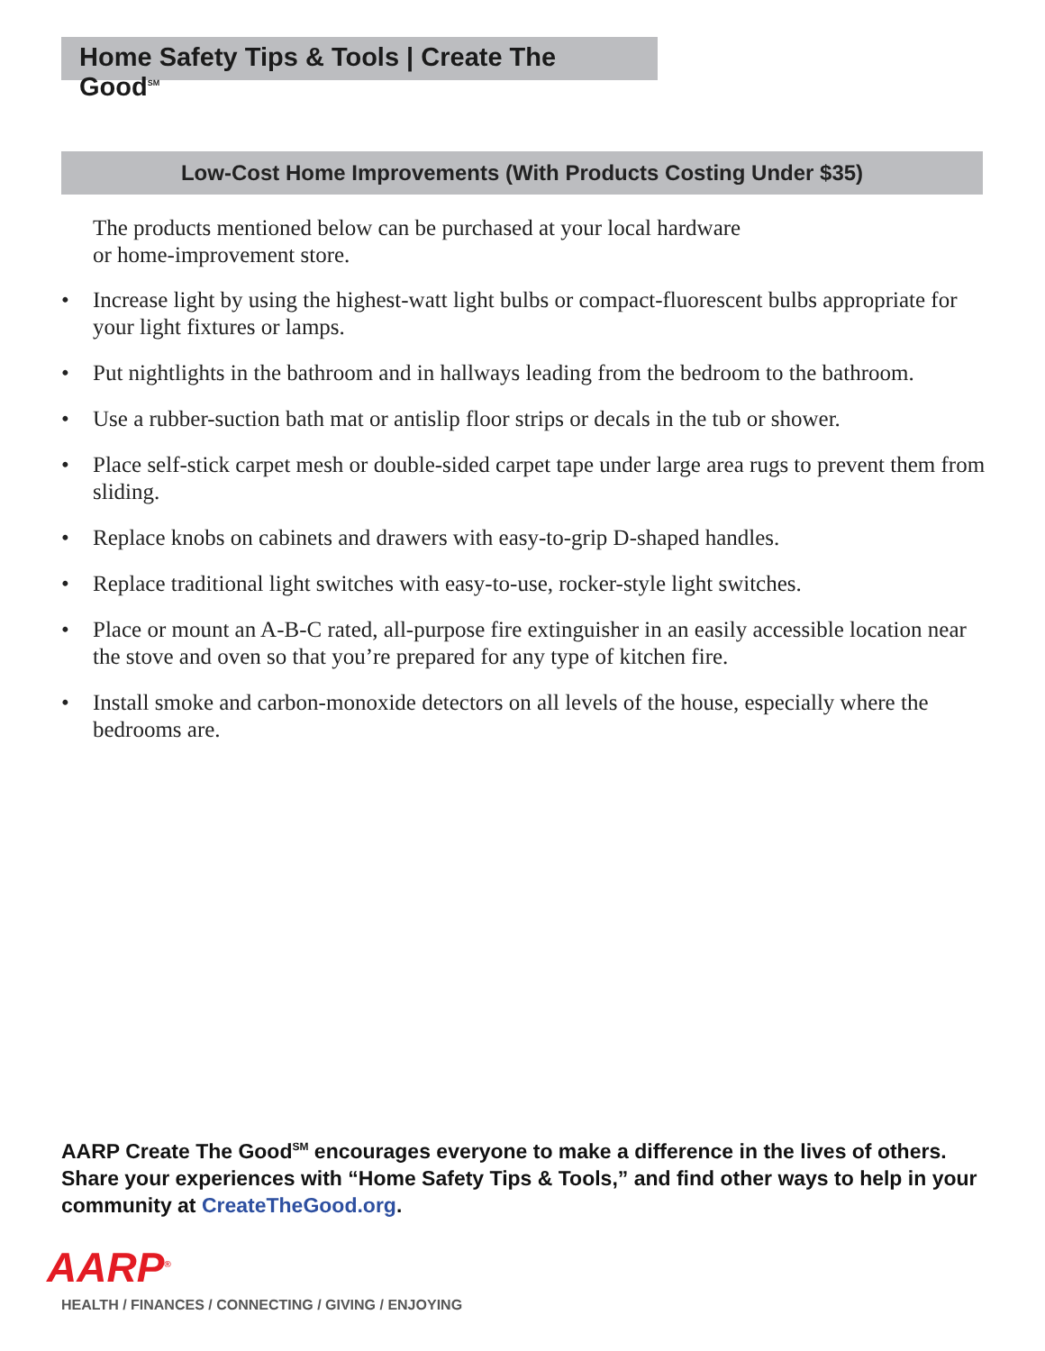Home Safety Tips & Tools | Create The Good<sup>SM</sup>
Low-Cost Home Improvements (With Products Costing Under $35)
The products mentioned below can be purchased at your local hardware
or home-improvement store.
• Increase light by using the highest-watt light bulbs or compact-fluorescent bulbs appropriate for your light fixtures or lamps.
• Put nightlights in the bathroom and in hallways leading from the bedroom to the bathroom.
• Use a rubber-suction bath mat or antislip floor strips or decals in the tub or shower.
• Place self-stick carpet mesh or double-sided carpet tape under large area rugs to prevent them from sliding.
• Replace knobs on cabinets and drawers with easy-to-grip D-shaped handles.
• Replace traditional light switches with easy-to-use, rocker-style light switches.
• Place or mount an A-B-C rated, all-purpose fire extinguisher in an easily accessible location near the stove and oven so that you’re prepared for any type of kitchen fire.
• Install smoke and carbon-monoxide detectors on all levels of the house, especially where the bedrooms are.
AARP Create The Good<sup>SM</sup> encourages everyone to make a difference in the lives of others. Share your experiences with “Home Safety Tips & Tools,” and find other ways to help in your community at CreateTheGood.org.
AARP<sup>®</sup>
HEALTH / FINANCES / CONNECTING / GIVING / ENJOYING